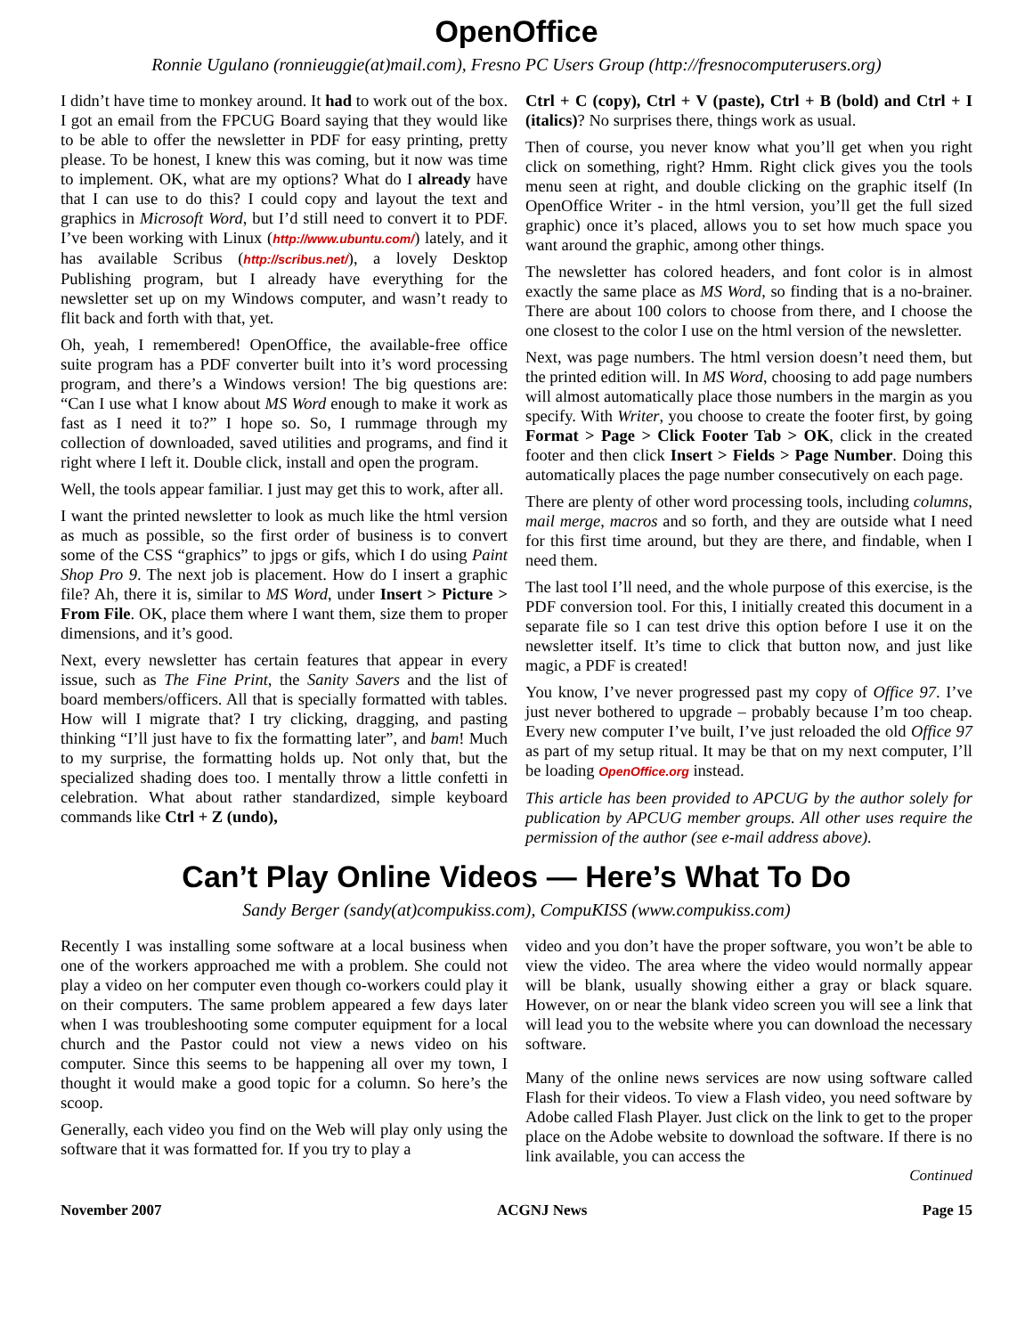OpenOffice
Ronnie Ugulano (ronnieuggie(at)mail.com), Fresno PC Users Group (http://fresnocomputerusers.org)
I didn’t have time to monkey around. It had to work out of the box. I got an email from the FPCUG Board saying that they would like to be able to offer the newsletter in PDF for easy printing, pretty please. To be honest, I knew this was coming, but it now was time to implement. OK, what are my options? What do I already have that I can use to do this? I could copy and layout the text and graphics in Microsoft Word, but I’d still need to convert it to PDF. I’ve been working with Linux (http://www.ubuntu.com/) lately, and it has available Scribus (http://scribus.net/), a lovely Desktop Publishing program, but I already have everything for the newsletter set up on my Windows computer, and wasn’t ready to flit back and forth with that, yet.
Oh, yeah, I remembered! OpenOffice, the available-free office suite program has a PDF converter built into it’s word processing program, and there’s a Windows version! The big questions are: “Can I use what I know about MS Word enough to make it work as fast as I need it to?” I hope so. So, I rummage through my collection of downloaded, saved utilities and programs, and find it right where I left it. Double click, install and open the program.
Well, the tools appear familiar. I just may get this to work, after all.
I want the printed newsletter to look as much like the html version as much as possible, so the first order of business is to convert some of the CSS “graphics” to jpgs or gifs, which I do using Paint Shop Pro 9. The next job is placement. How do I insert a graphic file? Ah, there it is, similar to MS Word, under Insert > Picture > From File. OK, place them where I want them, size them to proper dimensions, and it’s good.
Next, every newsletter has certain features that appear in every issue, such as The Fine Print, the Sanity Savers and the list of board members/officers. All that is specially formatted with tables. How will I migrate that? I try clicking, dragging, and pasting thinking “I’ll just have to fix the formatting later”, and bam! Much to my surprise, the formatting holds up. Not only that, but the specialized shading does too. I mentally throw a little confetti in celebration. What about rather standardized, simple keyboard commands like Ctrl + Z (undo),
Ctrl + C (copy), Ctrl + V (paste), Ctrl + B (bold) and Ctrl + I (italics)? No surprises there, things work as usual.
Then of course, you never know what you’ll get when you right click on something, right? Hmm. Right click gives you the tools menu seen at right, and double clicking on the graphic itself (In OpenOffice Writer - in the html version, you’ll get the full sized graphic) once it’s placed, allows you to set how much space you want around the graphic, among other things.
The newsletter has colored headers, and font color is in almost exactly the same place as MS Word, so finding that is a no-brainer. There are about 100 colors to choose from there, and I choose the one closest to the color I use on the html version of the newsletter.
Next, was page numbers. The html version doesn’t need them, but the printed edition will. In MS Word, choosing to add page numbers will almost automatically place those numbers in the margin as you specify. With Writer, you choose to create the footer first, by going Format > Page > Click Footer Tab > OK, click in the created footer and then click Insert > Fields > Page Number. Doing this automatically places the page number consecutively on each page.
There are plenty of other word processing tools, including columns, mail merge, macros and so forth, and they are outside what I need for this first time around, but they are there, and findable, when I need them.
The last tool I’ll need, and the whole purpose of this exercise, is the PDF conversion tool. For this, I initially created this document in a separate file so I can test drive this option before I use it on the newsletter itself. It’s time to click that button now, and just like magic, a PDF is created!
You know, I’ve never progressed past my copy of Office 97. I’ve just never bothered to upgrade – probably because I’m too cheap. Every new computer I’ve built, I’ve just reloaded the old Office 97 as part of my setup ritual. It may be that on my next computer, I’ll be loading OpenOffice.org instead.
This article has been provided to APCUG by the author solely for publication by APCUG member groups. All other uses require the permission of the author (see e-mail address above).
Can’t Play Online Videos — Here’s What To Do
Sandy Berger (sandy(at)compukiss.com), CompuKISS (www.compukiss.com)
Recently I was installing some software at a local business when one of the workers approached me with a problem. She could not play a video on her computer even though co-workers could play it on their computers. The same problem appeared a few days later when I was troubleshooting some computer equipment for a local church and the Pastor could not view a news video on his computer. Since this seems to be happening all over my town, I thought it would make a good topic for a column. So here’s the scoop.
Generally, each video you find on the Web will play only using the software that it was formatted for. If you try to play a
video and you don’t have the proper software, you won’t be able to view the video. The area where the video would normally appear will be blank, usually showing either a gray or black square. However, on or near the blank video screen you will see a link that will lead you to the website where you can download the necessary software.
Many of the online news services are now using software called Flash for their videos. To view a Flash video, you need software by Adobe called Flash Player. Just click on the link to get to the proper place on the Adobe website to download the software. If there is no link available, you can access the
Continued
November 2007 ACGNJ News Page 15